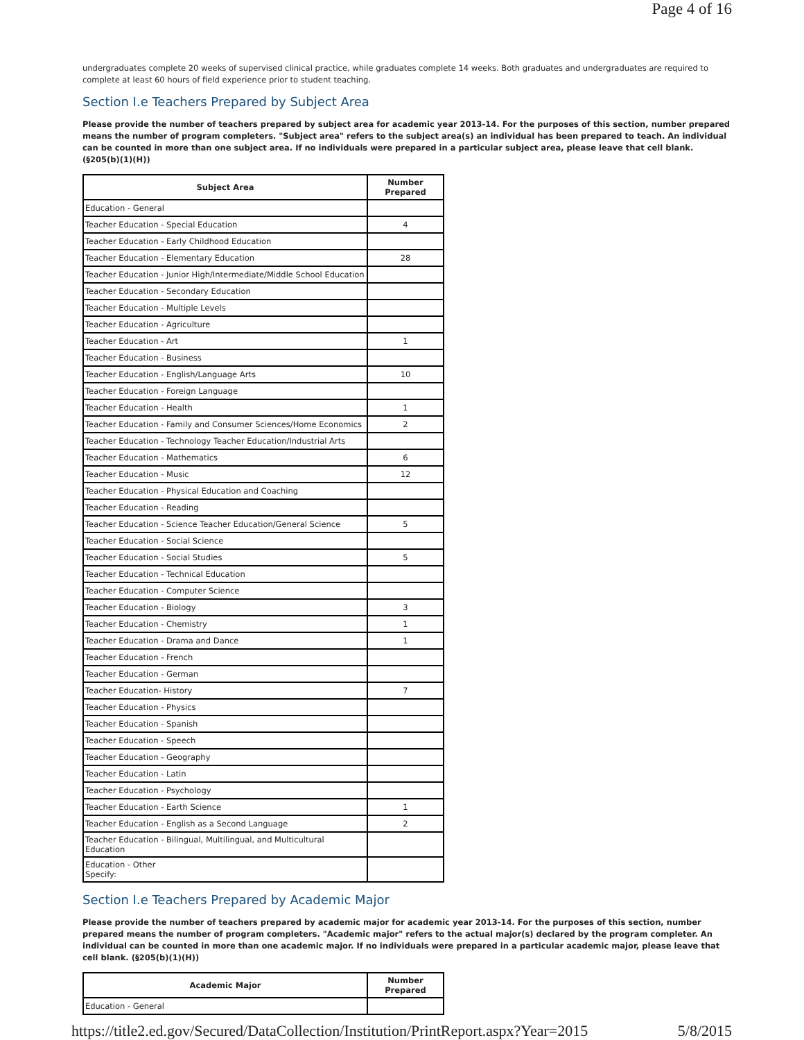Page 4 of 16
undergraduates complete 20 weeks of supervised clinical practice, while graduates complete 14 weeks. Both graduates and undergraduates are required to complete at least 60 hours of field experience prior to student teaching.
Section I.e Teachers Prepared by Subject Area
Please provide the number of teachers prepared by subject area for academic year 2013-14. For the purposes of this section, number prepared means the number of program completers. "Subject area" refers to the subject area(s) an individual has been prepared to teach. An individual can be counted in more than one subject area. If no individuals were prepared in a particular subject area, please leave that cell blank. (§205(b)(1)(H))
| Subject Area | Number Prepared |
| --- | --- |
| Education - General | |
| Teacher Education - Special Education | 4 |
| Teacher Education - Early Childhood Education | |
| Teacher Education - Elementary Education | 28 |
| Teacher Education - Junior High/Intermediate/Middle School Education | |
| Teacher Education - Secondary Education | |
| Teacher Education - Multiple Levels | |
| Teacher Education - Agriculture | |
| Teacher Education - Art | 1 |
| Teacher Education - Business | |
| Teacher Education - English/Language Arts | 10 |
| Teacher Education - Foreign Language | |
| Teacher Education - Health | 1 |
| Teacher Education - Family and Consumer Sciences/Home Economics | 2 |
| Teacher Education - Technology Teacher Education/Industrial Arts | |
| Teacher Education - Mathematics | 6 |
| Teacher Education - Music | 12 |
| Teacher Education - Physical Education and Coaching | |
| Teacher Education - Reading | |
| Teacher Education - Science Teacher Education/General Science | 5 |
| Teacher Education - Social Science | |
| Teacher Education - Social Studies | 5 |
| Teacher Education - Technical Education | |
| Teacher Education - Computer Science | |
| Teacher Education - Biology | 3 |
| Teacher Education - Chemistry | 1 |
| Teacher Education - Drama and Dance | 1 |
| Teacher Education - French | |
| Teacher Education - German | |
| Teacher Education- History | 7 |
| Teacher Education - Physics | |
| Teacher Education - Spanish | |
| Teacher Education - Speech | |
| Teacher Education - Geography | |
| Teacher Education - Latin | |
| Teacher Education - Psychology | |
| Teacher Education - Earth Science | 1 |
| Teacher Education - English as a Second Language | 2 |
| Teacher Education - Bilingual, Multilingual, and Multicultural Education | |
| Education - Other Specify: | |
Section I.e Teachers Prepared by Academic Major
Please provide the number of teachers prepared by academic major for academic year 2013-14. For the purposes of this section, number prepared means the number of program completers. "Academic major" refers to the actual major(s) declared by the program completer. An individual can be counted in more than one academic major. If no individuals were prepared in a particular academic major, please leave that cell blank. (§205(b)(1)(H))
| Academic Major | Number Prepared |
| --- | --- |
| Education - General | |
https://title2.ed.gov/Secured/DataCollection/Institution/PrintReport.aspx?Year=2015 5/8/2015